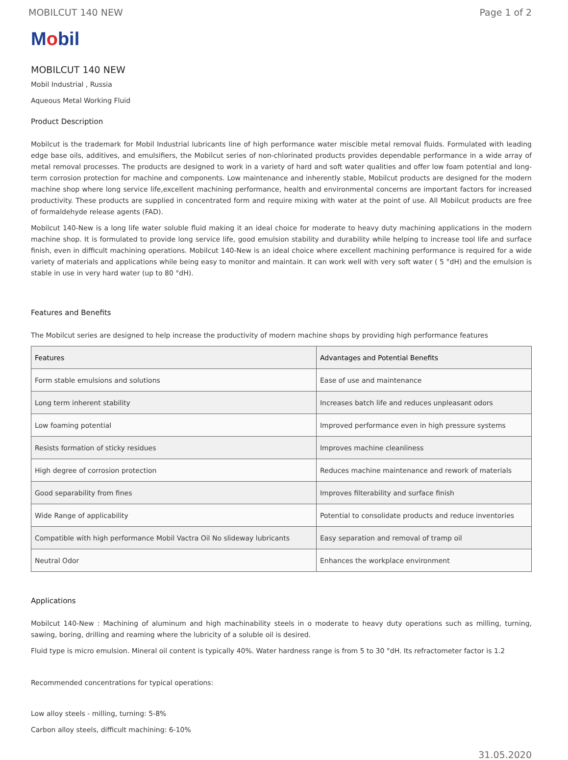MOBILCUT 140 NEW Page 1 of 2
Mobil
MOBILCUT 140 NEW
Mobil Industrial , Russia
Aqueous Metal Working Fluid
Product Description
Mobilcut is the trademark for Mobil Industrial lubricants line of high performance water miscible metal removal fluids. Formulated with leading edge base oils, additives, and emulsifiers, the Mobilcut series of non-chlorinated products provides dependable performance in a wide array of metal removal processes. The products are designed to work in a variety of hard and soft water qualities and offer low foam potential and long-term corrosion protection for machine and components. Low maintenance and inherently stable, Mobilcut products are designed for the modern machine shop where long service life,excellent machining performance, health and environmental concerns are important factors for increased productivity. These products are supplied in concentrated form and require mixing with water at the point of use. All Mobilcut products are free of formaldehyde release agents (FAD).
Mobilcut 140-New is a long life water soluble fluid making it an ideal choice for moderate to heavy duty machining applications in the modern machine shop. It is formulated to provide long service life, good emulsion stability and durability while helping to increase tool life and surface finish, even in difficult machining operations. Mobilcut 140-New is an ideal choice where excellent machining performance is required for a wide variety of materials and applications while being easy to monitor and maintain. It can work well with very soft water ( 5 °dH) and the emulsion is stable in use in very hard water (up to 80 °dH).
Features and Benefits
The Mobilcut series are designed to help increase the productivity of modern machine shops by providing high performance features
| Features | Advantages and Potential Benefits |
| --- | --- |
| Form stable emulsions and solutions | Ease of use and maintenance |
| Long term inherent stability | Increases batch life and reduces unpleasant odors |
| Low foaming potential | Improved performance even in high pressure systems |
| Resists formation of sticky residues | Improves machine cleanliness |
| High degree of corrosion protection | Reduces machine maintenance and rework of materials |
| Good separability from fines | Improves filterability and surface finish |
| Wide Range of applicability | Potential to consolidate products and reduce inventories |
| Compatible with high performance Mobil Vactra Oil No slideway lubricants | Easy separation and removal of tramp oil |
| Neutral Odor | Enhances the workplace environment |
Applications
Mobilcut 140-New : Machining of aluminum and high machinability steels in o moderate to heavy duty operations such as milling, turning, sawing, boring, drilling and reaming where the lubricity of a soluble oil is desired.
Fluid type is micro emulsion. Mineral oil content is typically 40%. Water hardness range is from 5 to 30 °dH. Its refractometer factor is 1.2
Recommended concentrations for typical operations:
Low alloy steels - milling, turning: 5-8%
Carbon alloy steels, difficult machining: 6-10%
31.05.2020